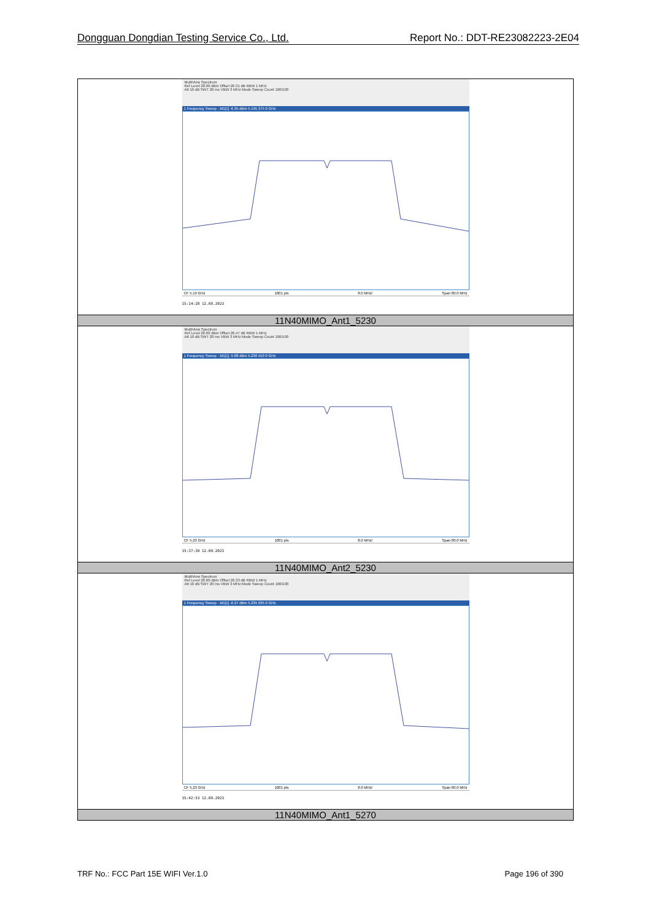Dongguan Dongdian Testing Service Co., Ltd. Report No.: DDT-RE23082223-2E04
| MultiView Spectrum Ref Level 20.00 dBm Offset 26.31 dB RBW 1 MHz Att 10 dB SWT 20 ms VBW 3 MHz Mode Sweep Count 100/100 1 Frequency Sweep · M1[1] -6.35 dBm 5.195 275 0 GHz CF 5.19 GHz 1001 pts 8.0 MHz/ Span 80.0 MHz 15:14:28 12.09.2023 |
| 11N40MIMO_Ant1_5230 |
| MultiView Spectrum Ref Level 20.00 dBm Offset 26.47 dB RBW 1 MHz Att 10 dB SWT 20 ms VBW 3 MHz Mode Sweep Count 100/100 1 Frequency Sweep · M1[1] -5.88 dBm 5.236 553 0 GHz CF 5.23 GHz 1001 pts 8.0 MHz/ Span 80.0 MHz 15:37:39 12.09.2023 |
| 11N40MIMO_Ant2_5230 |
| MultiView Spectrum Ref Level 20.00 dBm Offset 26.33 dB RBW 1 MHz Att 10 dB SWT 20 ms VBW 3 MHz Mode Sweep Count 100/100 1 Frequency Sweep · M1[1] -6.37 dBm 5.235 035 0 GHz CF 5.23 GHz 1001 pts 8.0 MHz/ Span 80.0 MHz 15:42:53 12.09.2023 |
| 11N40MIMO_Ant1_5270 |
TRF No.: FCC Part 15E WIFI Ver.1.0 Page 196 of 390